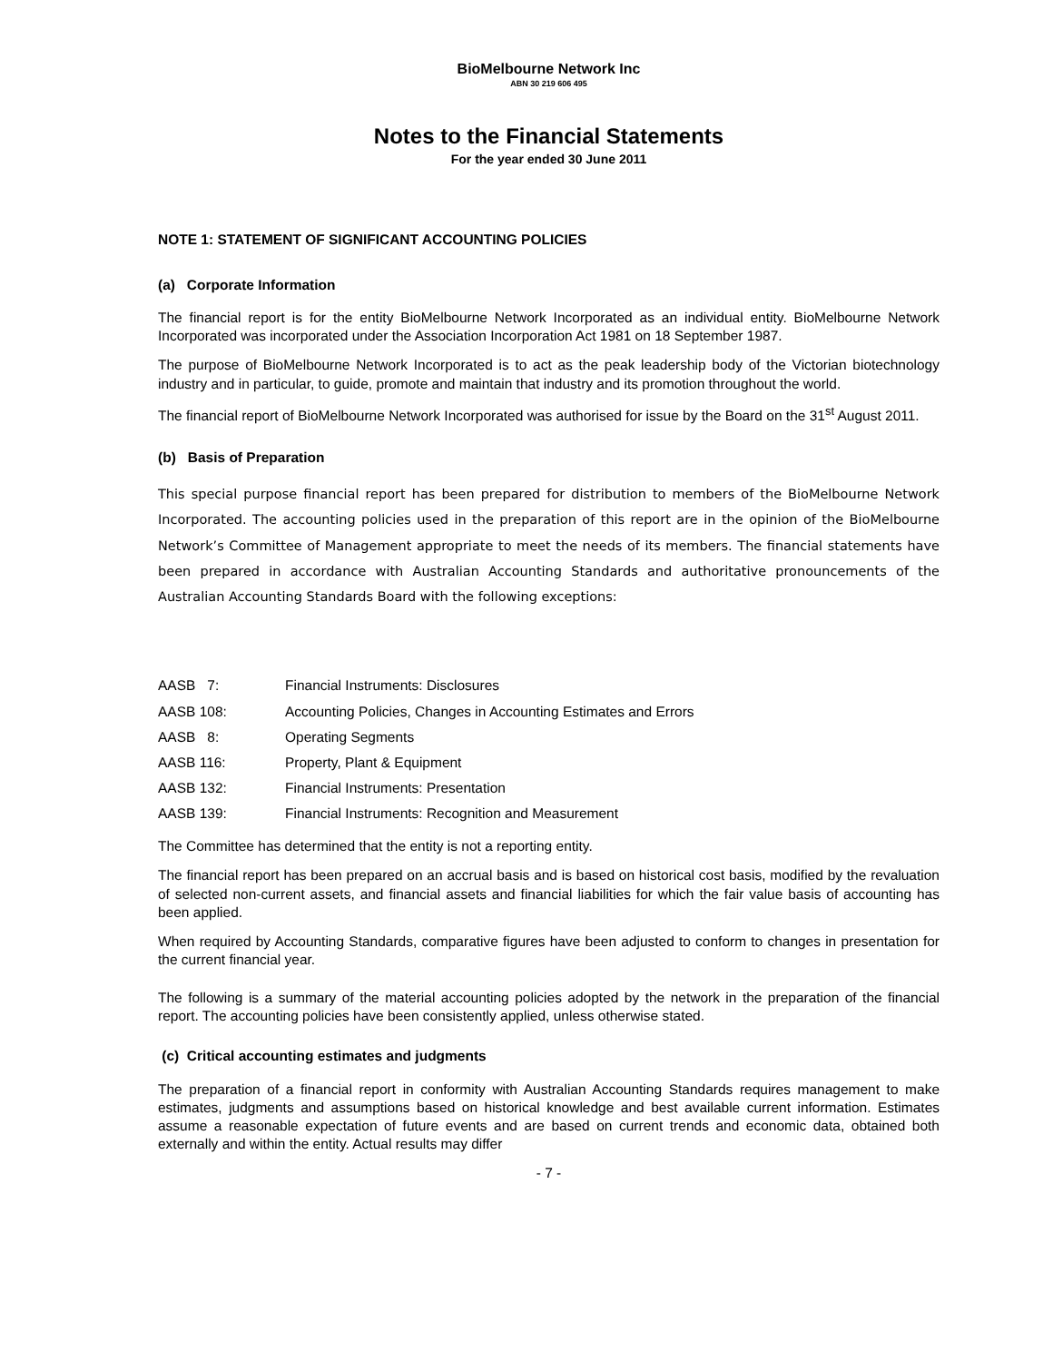BioMelbourne Network Inc
ABN 30 219 606 495
Notes to the Financial Statements
For the year ended 30 June 2011
NOTE 1: STATEMENT OF SIGNIFICANT ACCOUNTING POLICIES
(a) Corporate Information
The financial report is for the entity BioMelbourne Network Incorporated as an individual entity. BioMelbourne Network Incorporated was incorporated under the Association Incorporation Act 1981 on 18 September 1987.
The purpose of BioMelbourne Network Incorporated is to act as the peak leadership body of the Victorian biotechnology industry and in particular, to guide, promote and maintain that industry and its promotion throughout the world.
The financial report of BioMelbourne Network Incorporated was authorised for issue by the Board on the 31<sup>st</sup> August 2011.
(b) Basis of Preparation
This special purpose financial report has been prepared for distribution to members of the BioMelbourne Network Incorporated. The accounting policies used in the preparation of this report are in the opinion of the BioMelbourne Network’s Committee of Management appropriate to meet the needs of its members. The financial statements have been prepared in accordance with Australian Accounting Standards and authoritative pronouncements of the Australian Accounting Standards Board with the following exceptions:
| AASB 7: | Financial Instruments: Disclosures |
| AASB 108: | Accounting Policies, Changes in Accounting Estimates and Errors |
| AASB 8: | Operating Segments |
| AASB 116: | Property, Plant & Equipment |
| AASB 132: | Financial Instruments: Presentation |
| AASB 139: | Financial Instruments: Recognition and Measurement |
The Committee has determined that the entity is not a reporting entity.
The financial report has been prepared on an accrual basis and is based on historical cost basis, modified by the revaluation of selected non-current assets, and financial assets and financial liabilities for which the fair value basis of accounting has been applied.
When required by Accounting Standards, comparative figures have been adjusted to conform to changes in presentation for the current financial year.
The following is a summary of the material accounting policies adopted by the network in the preparation of the financial report. The accounting policies have been consistently applied, unless otherwise stated.
(c) Critical accounting estimates and judgments
The preparation of a financial report in conformity with Australian Accounting Standards requires management to make estimates, judgments and assumptions based on historical knowledge and best available current information. Estimates assume a reasonable expectation of future events and are based on current trends and economic data, obtained both externally and within the entity. Actual results may differ
- 7 -